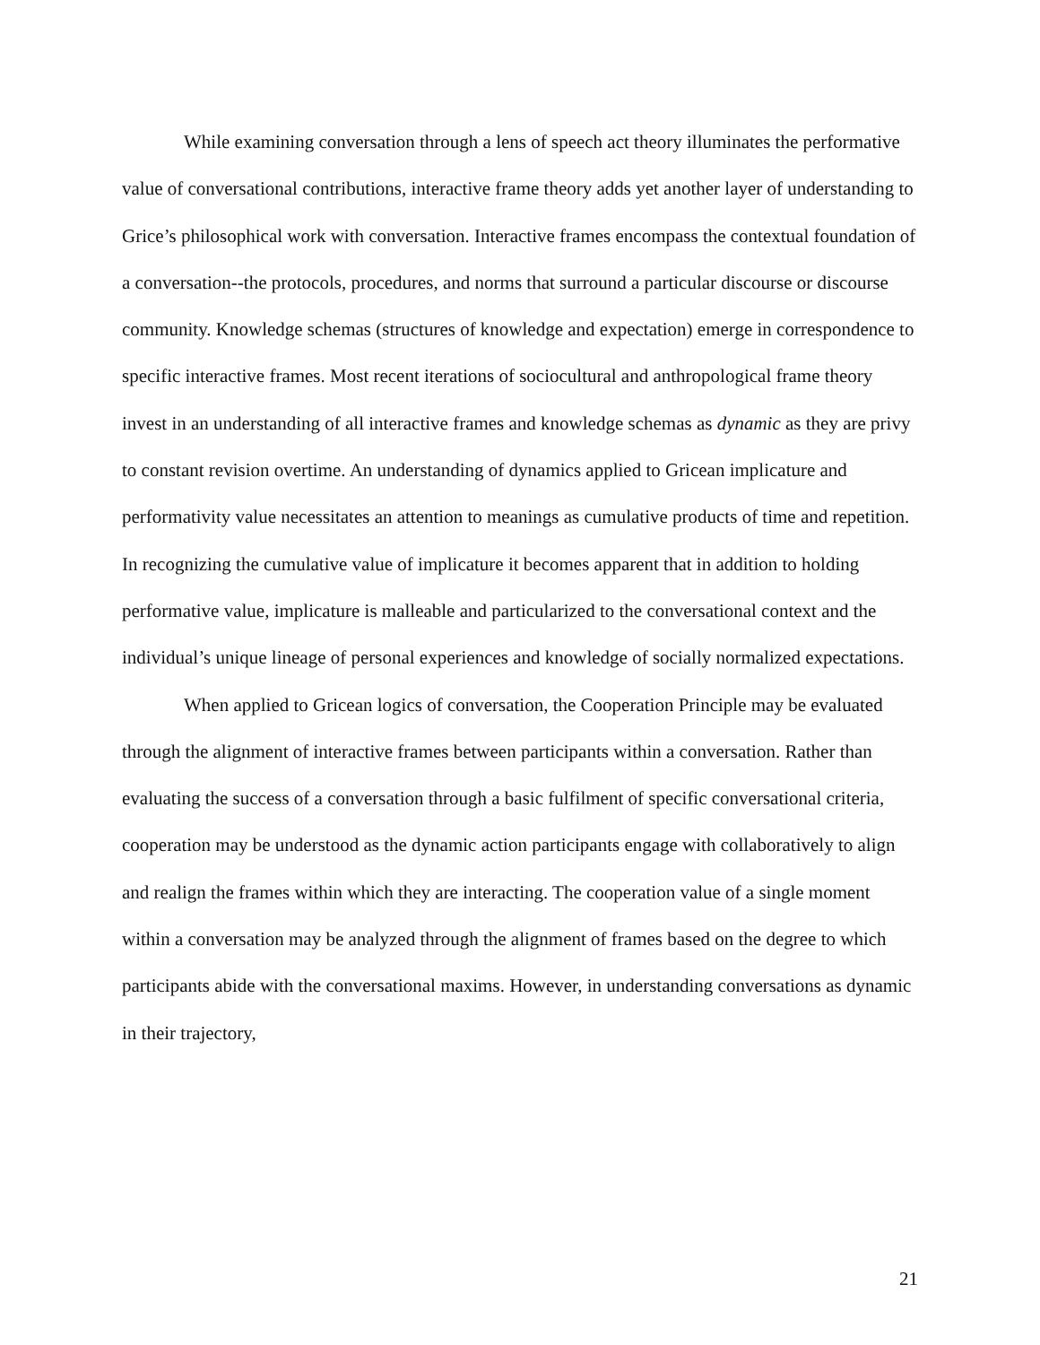While examining conversation through a lens of speech act theory illuminates the performative value of conversational contributions, interactive frame theory adds yet another layer of understanding to Grice’s philosophical work with conversation. Interactive frames encompass the contextual foundation of a conversation--the protocols, procedures, and norms that surround a particular discourse or discourse community. Knowledge schemas (structures of knowledge and expectation) emerge in correspondence to specific interactive frames. Most recent iterations of sociocultural and anthropological frame theory invest in an understanding of all interactive frames and knowledge schemas as dynamic as they are privy to constant revision overtime. An understanding of dynamics applied to Gricean implicature and performativity value necessitates an attention to meanings as cumulative products of time and repetition. In recognizing the cumulative value of implicature it becomes apparent that in addition to holding performative value, implicature is malleable and particularized to the conversational context and the individual’s unique lineage of personal experiences and knowledge of socially normalized expectations.
When applied to Gricean logics of conversation, the Cooperation Principle may be evaluated through the alignment of interactive frames between participants within a conversation. Rather than evaluating the success of a conversation through a basic fulfilment of specific conversational criteria, cooperation may be understood as the dynamic action participants engage with collaboratively to align and realign the frames within which they are interacting. The cooperation value of a single moment within a conversation may be analyzed through the alignment of frames based on the degree to which participants abide with the conversational maxims. However, in understanding conversations as dynamic in their trajectory,
21